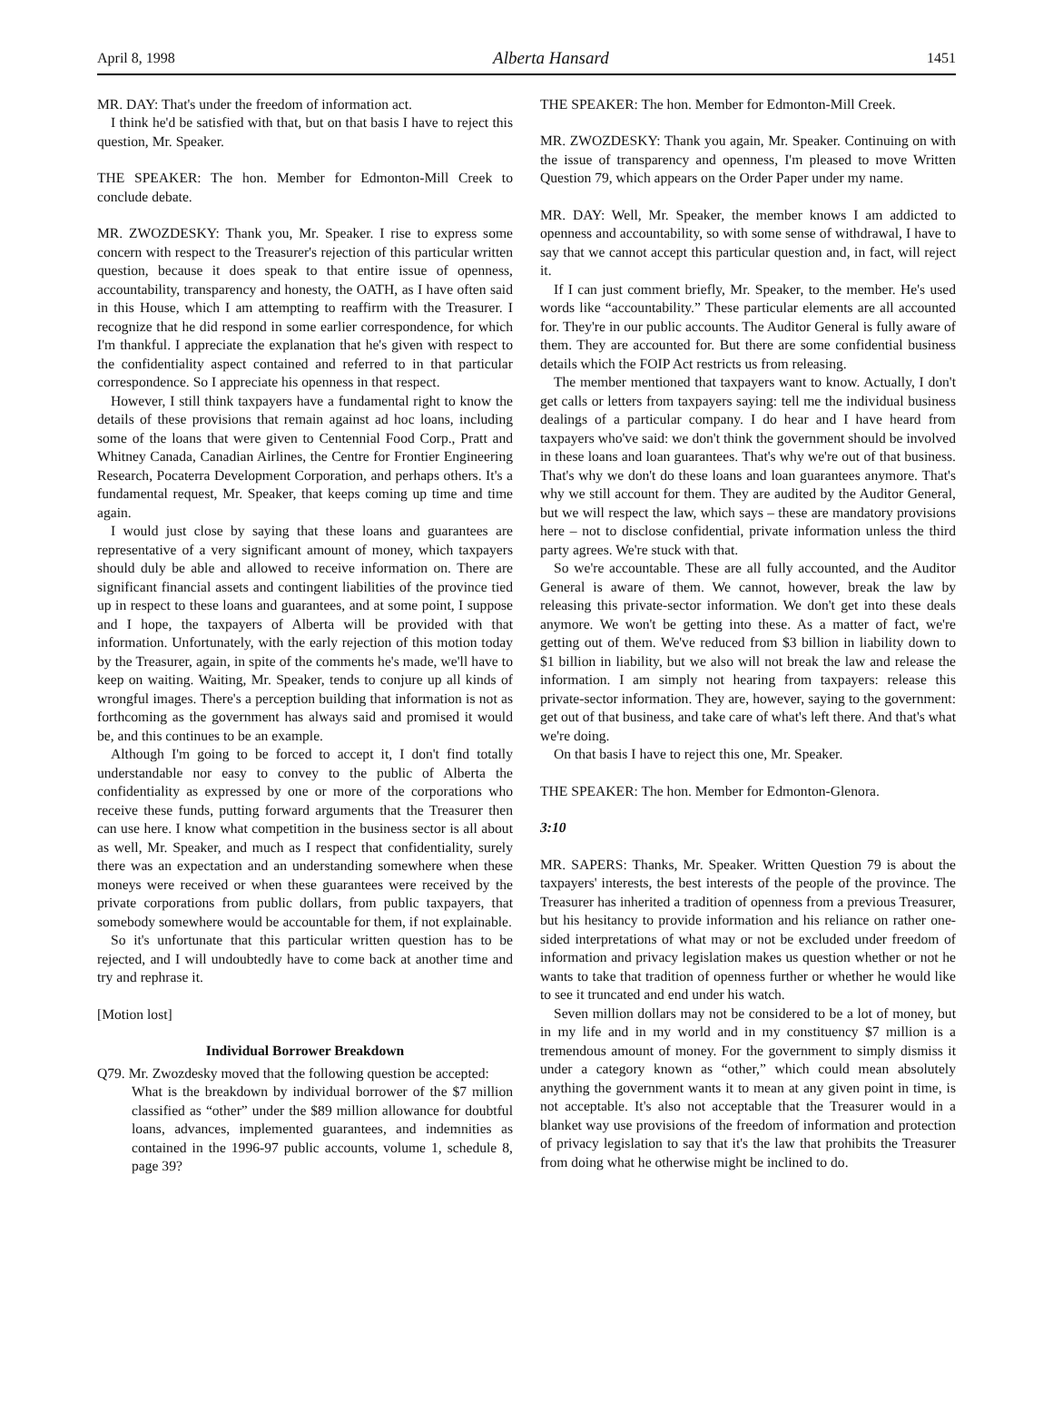April 8, 1998 Alberta Hansard 1451
MR. DAY: That's under the freedom of information act.
I think he'd be satisfied with that, but on that basis I have to reject this question, Mr. Speaker.
THE SPEAKER: The hon. Member for Edmonton-Mill Creek to conclude debate.
MR. ZWOZDESKY: Thank you, Mr. Speaker. I rise to express some concern with respect to the Treasurer's rejection of this particular written question, because it does speak to that entire issue of openness, accountability, transparency and honesty, the OATH, as I have often said in this House, which I am attempting to reaffirm with the Treasurer. I recognize that he did respond in some earlier correspondence, for which I'm thankful. I appreciate the explanation that he's given with respect to the confidentiality aspect contained and referred to in that particular correspondence. So I appreciate his openness in that respect.
However, I still think taxpayers have a fundamental right to know the details of these provisions that remain against ad hoc loans, including some of the loans that were given to Centennial Food Corp., Pratt and Whitney Canada, Canadian Airlines, the Centre for Frontier Engineering Research, Pocaterra Development Corporation, and perhaps others. It's a fundamental request, Mr. Speaker, that keeps coming up time and time again.
I would just close by saying that these loans and guarantees are representative of a very significant amount of money, which taxpayers should duly be able and allowed to receive information on. There are significant financial assets and contingent liabilities of the province tied up in respect to these loans and guarantees, and at some point, I suppose and I hope, the taxpayers of Alberta will be provided with that information. Unfortunately, with the early rejection of this motion today by the Treasurer, again, in spite of the comments he's made, we'll have to keep on waiting. Waiting, Mr. Speaker, tends to conjure up all kinds of wrongful images. There's a perception building that information is not as forthcoming as the government has always said and promised it would be, and this continues to be an example.
Although I'm going to be forced to accept it, I don't find totally understandable nor easy to convey to the public of Alberta the confidentiality as expressed by one or more of the corporations who receive these funds, putting forward arguments that the Treasurer then can use here. I know what competition in the business sector is all about as well, Mr. Speaker, and much as I respect that confidentiality, surely there was an expectation and an understanding somewhere when these moneys were received or when these guarantees were received by the private corporations from public dollars, from public taxpayers, that somebody somewhere would be accountable for them, if not explainable.
So it's unfortunate that this particular written question has to be rejected, and I will undoubtedly have to come back at another time and try and rephrase it.
[Motion lost]
Individual Borrower Breakdown
Q79. Mr. Zwozdesky moved that the following question be accepted:
What is the breakdown by individual borrower of the $7 million classified as “other” under the $89 million allowance for doubtful loans, advances, implemented guarantees, and indemnities as contained in the 1996-97 public accounts, volume 1, schedule 8, page 39?
THE SPEAKER: The hon. Member for Edmonton-Mill Creek.
MR. ZWOZDESKY: Thank you again, Mr. Speaker. Continuing on with the issue of transparency and openness, I'm pleased to move Written Question 79, which appears on the Order Paper under my name.
MR. DAY: Well, Mr. Speaker, the member knows I am addicted to openness and accountability, so with some sense of withdrawal, I have to say that we cannot accept this particular question and, in fact, will reject it.
If I can just comment briefly, Mr. Speaker, to the member. He's used words like “accountability.” These particular elements are all accounted for. They're in our public accounts. The Auditor General is fully aware of them. They are accounted for. But there are some confidential business details which the FOIP Act restricts us from releasing.
The member mentioned that taxpayers want to know. Actually, I don't get calls or letters from taxpayers saying: tell me the individual business dealings of a particular company. I do hear and I have heard from taxpayers who've said: we don't think the government should be involved in these loans and loan guarantees. That's why we're out of that business. That's why we don't do these loans and loan guarantees anymore. That's why we still account for them. They are audited by the Auditor General, but we will respect the law, which says – these are mandatory provisions here – not to disclose confidential, private information unless the third party agrees. We're stuck with that.
So we're accountable. These are all fully accounted, and the Auditor General is aware of them. We cannot, however, break the law by releasing this private-sector information. We don't get into these deals anymore. We won't be getting into these. As a matter of fact, we're getting out of them. We've reduced from $3 billion in liability down to $1 billion in liability, but we also will not break the law and release the information. I am simply not hearing from taxpayers: release this private-sector information. They are, however, saying to the government: get out of that business, and take care of what's left there. And that's what we're doing.
On that basis I have to reject this one, Mr. Speaker.
THE SPEAKER: The hon. Member for Edmonton-Glenora.
3:10
MR. SAPERS: Thanks, Mr. Speaker. Written Question 79 is about the taxpayers' interests, the best interests of the people of the province. The Treasurer has inherited a tradition of openness from a previous Treasurer, but his hesitancy to provide information and his reliance on rather one-sided interpretations of what may or not be excluded under freedom of information and privacy legislation makes us question whether or not he wants to take that tradition of openness further or whether he would like to see it truncated and end under his watch.
Seven million dollars may not be considered to be a lot of money, but in my life and in my world and in my constituency $7 million is a tremendous amount of money. For the government to simply dismiss it under a category known as “other,” which could mean absolutely anything the government wants it to mean at any given point in time, is not acceptable. It's also not acceptable that the Treasurer would in a blanket way use provisions of the freedom of information and protection of privacy legislation to say that it's the law that prohibits the Treasurer from doing what he otherwise might be inclined to do.